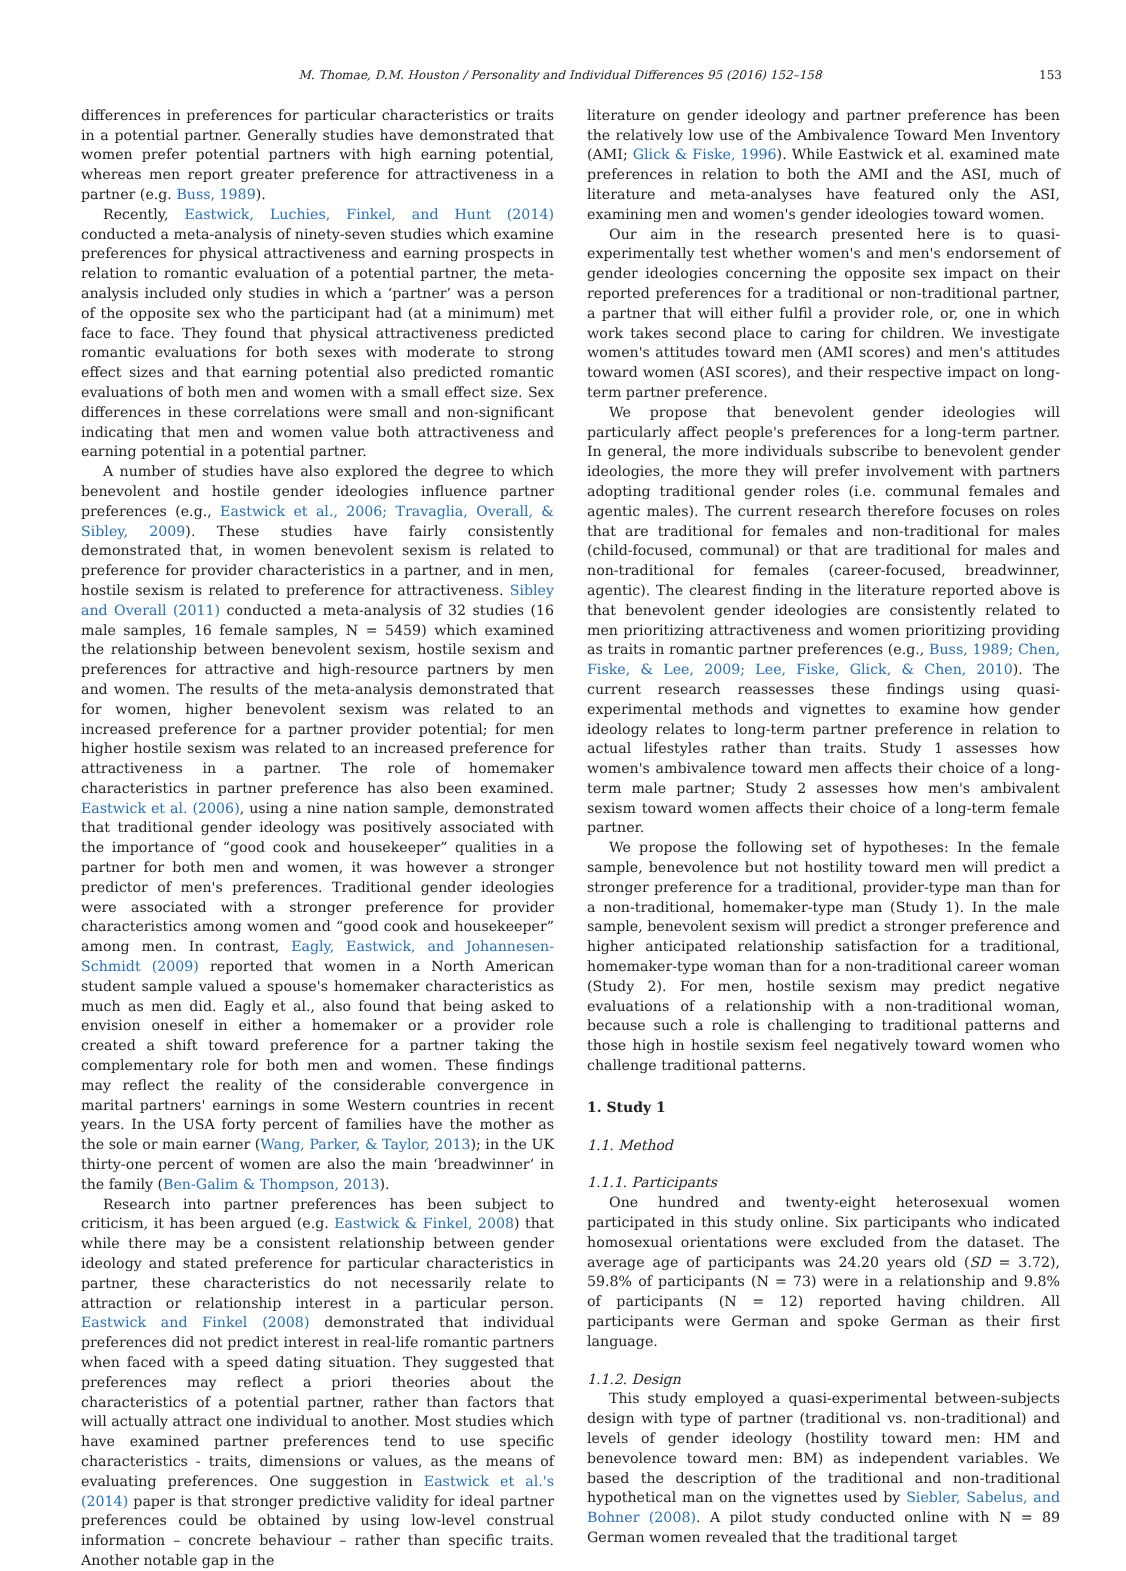M. Thomae, D.M. Houston / Personality and Individual Differences 95 (2016) 152–158 153
differences in preferences for particular characteristics or traits in a potential partner. Generally studies have demonstrated that women prefer potential partners with high earning potential, whereas men report greater preference for attractiveness in a partner (e.g. Buss, 1989).
Recently, Eastwick, Luchies, Finkel, and Hunt (2014) conducted a meta-analysis of ninety-seven studies which examine preferences for physical attractiveness and earning prospects in relation to romantic evaluation of a potential partner, the meta-analysis included only studies in which a ‘partner’ was a person of the opposite sex who the participant had (at a minimum) met face to face. They found that physical attractiveness predicted romantic evaluations for both sexes with moderate to strong effect sizes and that earning potential also predicted romantic evaluations of both men and women with a small effect size. Sex differences in these correlations were small and non-significant indicating that men and women value both attractiveness and earning potential in a potential partner.
A number of studies have also explored the degree to which benevolent and hostile gender ideologies influence partner preferences (e.g., Eastwick et al., 2006; Travaglia, Overall, & Sibley, 2009). These studies have fairly consistently demonstrated that, in women benevolent sexism is related to preference for provider characteristics in a partner, and in men, hostile sexism is related to preference for attractiveness. Sibley and Overall (2011) conducted a meta-analysis of 32 studies (16 male samples, 16 female samples, N = 5459) which examined the relationship between benevolent sexism, hostile sexism and preferences for attractive and high-resource partners by men and women. The results of the meta-analysis demonstrated that for women, higher benevolent sexism was related to an increased preference for a partner provider potential; for men higher hostile sexism was related to an increased preference for attractiveness in a partner. The role of homemaker characteristics in partner preference has also been examined. Eastwick et al. (2006), using a nine nation sample, demonstrated that traditional gender ideology was positively associated with the importance of “good cook and housekeeper” qualities in a partner for both men and women, it was however a stronger predictor of men's preferences. Traditional gender ideologies were associated with a stronger preference for provider characteristics among women and “good cook and housekeeper” among men. In contrast, Eagly, Eastwick, and Johannesen-Schmidt (2009) reported that women in a North American student sample valued a spouse's homemaker characteristics as much as men did. Eagly et al., also found that being asked to envision oneself in either a homemaker or a provider role created a shift toward preference for a partner taking the complementary role for both men and women. These findings may reflect the reality of the considerable convergence in marital partners' earnings in some Western countries in recent years. In the USA forty percent of families have the mother as the sole or main earner (Wang, Parker, & Taylor, 2013); in the UK thirty-one percent of women are also the main ‘breadwinner’ in the family (Ben-Galim & Thompson, 2013).
Research into partner preferences has been subject to criticism, it has been argued (e.g. Eastwick & Finkel, 2008) that while there may be a consistent relationship between gender ideology and stated preference for particular characteristics in partner, these characteristics do not necessarily relate to attraction or relationship interest in a particular person. Eastwick and Finkel (2008) demonstrated that individual preferences did not predict interest in real-life romantic partners when faced with a speed dating situation. They suggested that preferences may reflect a priori theories about the characteristics of a potential partner, rather than factors that will actually attract one individual to another. Most studies which have examined partner preferences tend to use specific characteristics - traits, dimensions or values, as the means of evaluating preferences. One suggestion in Eastwick et al.'s (2014) paper is that stronger predictive validity for ideal partner preferences could be obtained by using low-level construal information – concrete behaviour – rather than specific traits. Another notable gap in the
literature on gender ideology and partner preference has been the relatively low use of the Ambivalence Toward Men Inventory (AMI; Glick & Fiske, 1996). While Eastwick et al. examined mate preferences in relation to both the AMI and the ASI, much of literature and meta-analyses have featured only the ASI, examining men and women's gender ideologies toward women.
Our aim in the research presented here is to quasi-experimentally test whether women's and men's endorsement of gender ideologies concerning the opposite sex impact on their reported preferences for a traditional or non-traditional partner, a partner that will either fulfil a provider role, or, one in which work takes second place to caring for children. We investigate women's attitudes toward men (AMI scores) and men's attitudes toward women (ASI scores), and their respective impact on long-term partner preference.
We propose that benevolent gender ideologies will particularly affect people's preferences for a long-term partner. In general, the more individuals subscribe to benevolent gender ideologies, the more they will prefer involvement with partners adopting traditional gender roles (i.e. communal females and agentic males). The current research therefore focuses on roles that are traditional for females and non-traditional for males (child-focused, communal) or that are traditional for males and non-traditional for females (career-focused, breadwinner, agentic). The clearest finding in the literature reported above is that benevolent gender ideologies are consistently related to men prioritizing attractiveness and women prioritizing providing as traits in romantic partner preferences (e.g., Buss, 1989; Chen, Fiske, & Lee, 2009; Lee, Fiske, Glick, & Chen, 2010). The current research reassesses these findings using quasi-experimental methods and vignettes to examine how gender ideology relates to long-term partner preference in relation to actual lifestyles rather than traits. Study 1 assesses how women's ambivalence toward men affects their choice of a long-term male partner; Study 2 assesses how men's ambivalent sexism toward women affects their choice of a long-term female partner.
We propose the following set of hypotheses: In the female sample, benevolence but not hostility toward men will predict a stronger preference for a traditional, provider-type man than for a non-traditional, homemaker-type man (Study 1). In the male sample, benevolent sexism will predict a stronger preference and higher anticipated relationship satisfaction for a traditional, homemaker-type woman than for a non-traditional career woman (Study 2). For men, hostile sexism may predict negative evaluations of a relationship with a non-traditional woman, because such a role is challenging to traditional patterns and those high in hostile sexism feel negatively toward women who challenge traditional patterns.
1. Study 1
1.1. Method
1.1.1. Participants
One hundred and twenty-eight heterosexual women participated in this study online. Six participants who indicated homosexual orientations were excluded from the dataset. The average age of participants was 24.20 years old (SD = 3.72), 59.8% of participants (N = 73) were in a relationship and 9.8% of participants (N = 12) reported having children. All participants were German and spoke German as their first language.
1.1.2. Design
This study employed a quasi-experimental between-subjects design with type of partner (traditional vs. non-traditional) and levels of gender ideology (hostility toward men: HM and benevolence toward men: BM) as independent variables. We based the description of the traditional and non-traditional hypothetical man on the vignettes used by Siebler, Sabelus, and Bohner (2008). A pilot study conducted online with N = 89 German women revealed that the traditional target